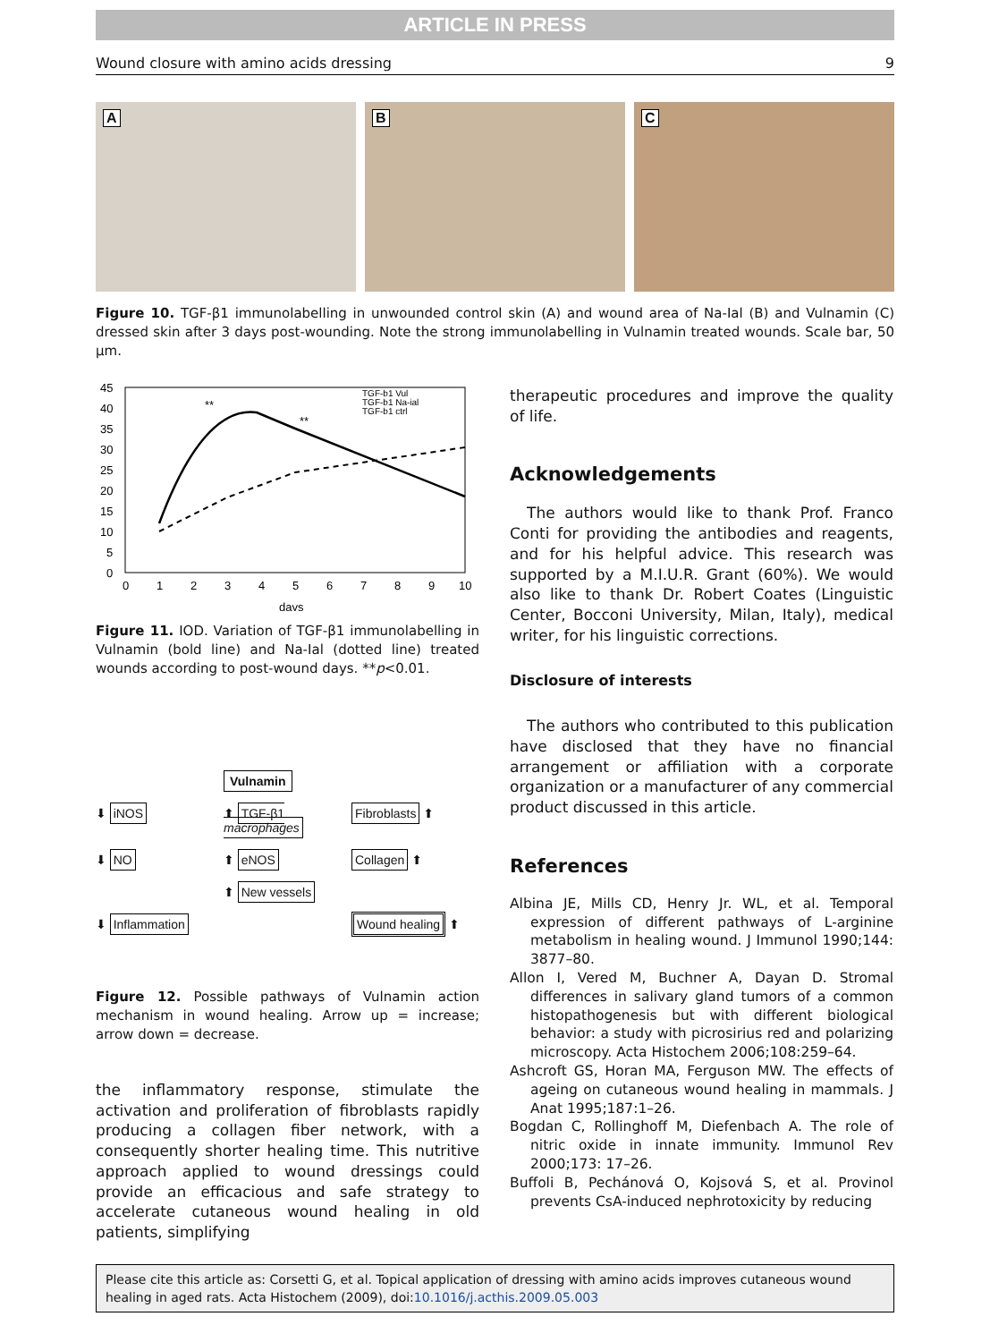ARTICLE IN PRESS
Wound closure with amino acids dressing 9
A
B
C
Figure 10. TGF-β1 immunolabelling in unwounded control skin (A) and wound area of Na-Ial (B) and Vulnamin (C) dressed skin after 3 days post-wounding. Note the strong immunolabelling in Vulnamin treated wounds. Scale bar, 50 μm.
45
40
35
30
25
20
15
10
5
0
0
1
2
3
4
5
6
7
8
9
10
days
TGF-b1 Vul
TGF-b1 Na-ial
TGF-b1 ctrl
**
**
Figure 11. IOD. Variation of TGF-β1 immunolabelling in Vulnamin (bold line) and Na-Ial (dotted line) treated wounds according to post-wound days. **p<0.01.
Vulnamin
⬇ iNOS
⬆ TGF-β1 macrophages
Fibroblasts ⬆
⬇ NO
⬆ eNOS
Collagen ⬆
⬆ New vessels
⬇ Inflammation
Wound healing ⬆
Figure 12. Possible pathways of Vulnamin action mechanism in wound healing. Arrow up = increase; arrow down = decrease.
the inflammatory response, stimulate the activation and proliferation of fibroblasts rapidly producing a collagen fiber network, with a consequently shorter healing time. This nutritive approach applied to wound dressings could provide an efficacious and safe strategy to accelerate cutaneous wound healing in old patients, simplifying
therapeutic procedures and improve the quality of life.
Acknowledgements
The authors would like to thank Prof. Franco Conti for providing the antibodies and reagents, and for his helpful advice. This research was supported by a M.I.U.R. Grant (60%). We would also like to thank Dr. Robert Coates (Linguistic Center, Bocconi University, Milan, Italy), medical writer, for his linguistic corrections.
Disclosure of interests
The authors who contributed to this publication have disclosed that they have no financial arrangement or affiliation with a corporate organization or a manufacturer of any commercial product discussed in this article.
References
Albina JE, Mills CD, Henry Jr. WL, et al. Temporal expression of different pathways of L-arginine metabolism in healing wound. J Immunol 1990;144: 3877–80.
Allon I, Vered M, Buchner A, Dayan D. Stromal differences in salivary gland tumors of a common histopathogenesis but with different biological behavior: a study with picrosirius red and polarizing microscopy. Acta Histochem 2006;108:259–64.
Ashcroft GS, Horan MA, Ferguson MW. The effects of ageing on cutaneous wound healing in mammals. J Anat 1995;187:1–26.
Bogdan C, Rollinghoff M, Diefenbach A. The role of nitric oxide in innate immunity. Immunol Rev 2000;173: 17–26.
Buffoli B, Pechánová O, Kojsová S, et al. Provinol prevents CsA-induced nephrotoxicity by reducing
Please cite this article as: Corsetti G, et al. Topical application of dressing with amino acids improves cutaneous wound healing in aged rats. Acta Histochem (2009), doi:10.1016/j.acthis.2009.05.003